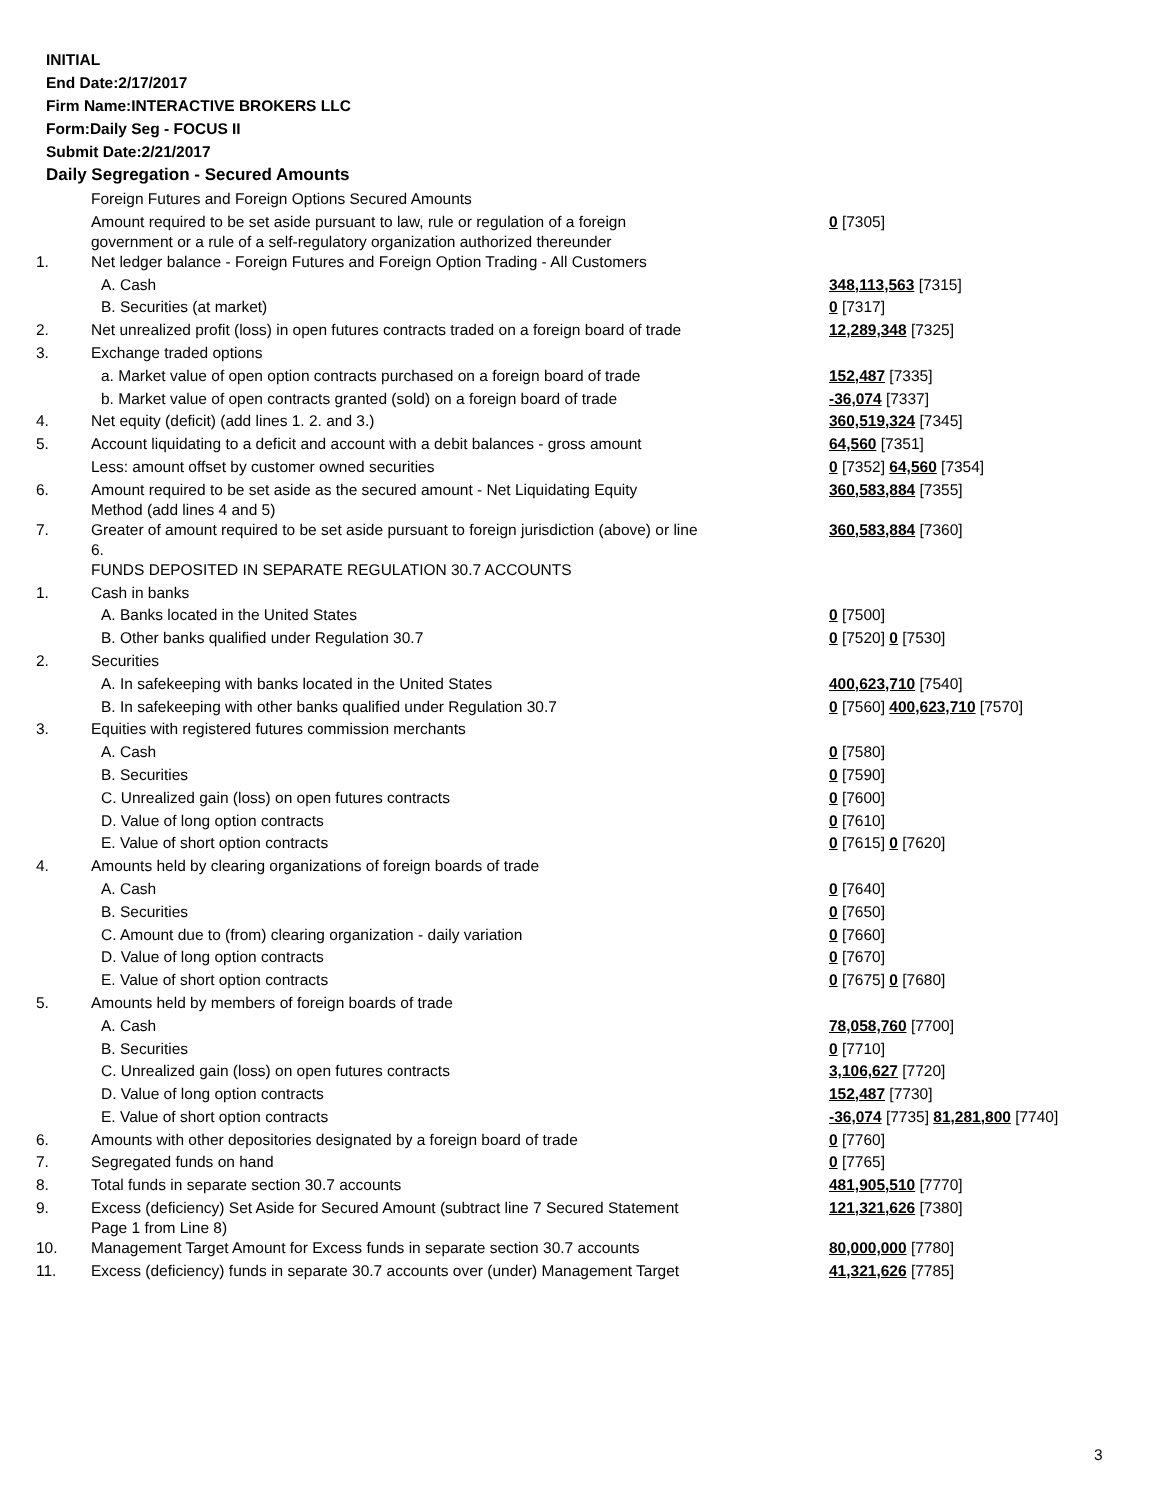INITIAL
End Date:2/17/2017
Firm Name:INTERACTIVE BROKERS LLC
Form:Daily Seg - FOCUS II
Submit Date:2/21/2017
Daily Segregation - Secured Amounts
| | Foreign Futures and Foreign Options Secured Amounts | |
| | Amount required to be set aside pursuant to law, rule or regulation of a foreign government or a rule of a self-regulatory organization authorized thereunder | 0 [7305] |
| 1. | Net ledger balance - Foreign Futures and Foreign Option Trading - All Customers | |
| | A. Cash | 348,113,563 [7315] |
| | B. Securities (at market) | 0 [7317] |
| 2. | Net unrealized profit (loss) in open futures contracts traded on a foreign board of trade | 12,289,348 [7325] |
| 3. | Exchange traded options | |
| | a. Market value of open option contracts purchased on a foreign board of trade | 152,487 [7335] |
| | b. Market value of open contracts granted (sold) on a foreign board of trade | -36,074 [7337] |
| 4. | Net equity (deficit) (add lines 1. 2. and 3.) | 360,519,324 [7345] |
| 5. | Account liquidating to a deficit and account with a debit balances - gross amount | 64,560 [7351] |
| | Less: amount offset by customer owned securities | 0 [7352] 64,560 [7354] |
| 6. | Amount required to be set aside as the secured amount - Net Liquidating Equity Method (add lines 4 and 5) | 360,583,884 [7355] |
| 7. | Greater of amount required to be set aside pursuant to foreign jurisdiction (above) or line 6. | 360,583,884 [7360] |
| | FUNDS DEPOSITED IN SEPARATE REGULATION 30.7 ACCOUNTS | |
| 1. | Cash in banks | |
| | A. Banks located in the United States | 0 [7500] |
| | B. Other banks qualified under Regulation 30.7 | 0 [7520] 0 [7530] |
| 2. | Securities | |
| | A. In safekeeping with banks located in the United States | 400,623,710 [7540] |
| | B. In safekeeping with other banks qualified under Regulation 30.7 | 0 [7560] 400,623,710 [7570] |
| 3. | Equities with registered futures commission merchants | |
| | A. Cash | 0 [7580] |
| | B. Securities | 0 [7590] |
| | C. Unrealized gain (loss) on open futures contracts | 0 [7600] |
| | D. Value of long option contracts | 0 [7610] |
| | E. Value of short option contracts | 0 [7615] 0 [7620] |
| 4. | Amounts held by clearing organizations of foreign boards of trade | |
| | A. Cash | 0 [7640] |
| | B. Securities | 0 [7650] |
| | C. Amount due to (from) clearing organization - daily variation | 0 [7660] |
| | D. Value of long option contracts | 0 [7670] |
| | E. Value of short option contracts | 0 [7675] 0 [7680] |
| 5. | Amounts held by members of foreign boards of trade | |
| | A. Cash | 78,058,760 [7700] |
| | B. Securities | 0 [7710] |
| | C. Unrealized gain (loss) on open futures contracts | 3,106,627 [7720] |
| | D. Value of long option contracts | 152,487 [7730] |
| | E. Value of short option contracts | -36,074 [7735] 81,281,800 [7740] |
| 6. | Amounts with other depositories designated by a foreign board of trade | 0 [7760] |
| 7. | Segregated funds on hand | 0 [7765] |
| 8. | Total funds in separate section 30.7 accounts | 481,905,510 [7770] |
| 9. | Excess (deficiency) Set Aside for Secured Amount (subtract line 7 Secured Statement Page 1 from Line 8) | 121,321,626 [7380] |
| 10. | Management Target Amount for Excess funds in separate section 30.7 accounts | 80,000,000 [7780] |
| 11. | Excess (deficiency) funds in separate 30.7 accounts over (under) Management Target | 41,321,626 [7785] |
3